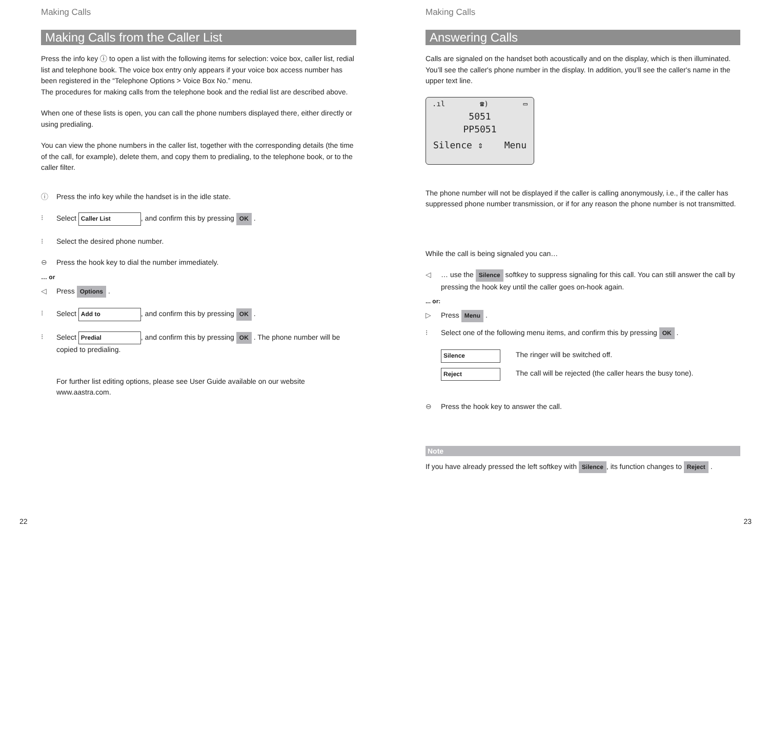Making Calls
Making Calls from the Caller List
Press the info key ⓘ to open a list with the following items for selection: voice box, caller list, redial list and telephone book. The voice box entry only appears if your voice box access number has been registered in the “Telephone Options > Voice Box No.” menu.
The procedures for making calls from the telephone book and the redial list are described above.
When one of these lists is open, you can call the phone numbers displayed there, either directly or using predialing.
You can view the phone numbers in the caller list, together with the corresponding details (the time of the call, for example), delete them, and copy them to predialing, to the telephone book, or to the caller filter.
ⓘ Press the info key while the handset is in the idle state.
⁝ Select Caller List, and confirm this by pressing OK .
⁝ Select the desired phone number.
⊖ Press the hook key to dial the number immediately.
… or
◁ Press Options .
⁝ Select Add to, and confirm this by pressing OK .
⁝ Select Predial, and confirm this by pressing OK . The phone number will be copied to predialing.
For further list editing options, please see User Guide available on our website www.aastra.com.
22
Making Calls
Answering Calls
Calls are signaled on the handset both acoustically and on the display, which is then illuminated. You’ll see the caller's phone number in the display. In addition, you’ll see the caller's name in the upper text line.
.ıl ☎) ▭
5051
PP5051
Silence ⇕ Menu
The phone number will not be displayed if the caller is calling anonymously, i.e., if the caller has suppressed phone number transmission, or if for any reason the phone number is not transmitted.
While the call is being signaled you can…
◁ … use the Silence softkey to suppress signaling for this call. You can still answer the call by pressing the hook key until the caller goes on-hook again.
... or:
▷ Press Menu .
⁝ Select one of the following menu items, and confirm this by pressing OK .
Silence The ringer will be switched off.
Reject The call will be rejected (the caller hears the busy tone).
⊖ Press the hook key to answer the call.
Note
If you have already pressed the left softkey with Silence, its function changes to Reject .
23